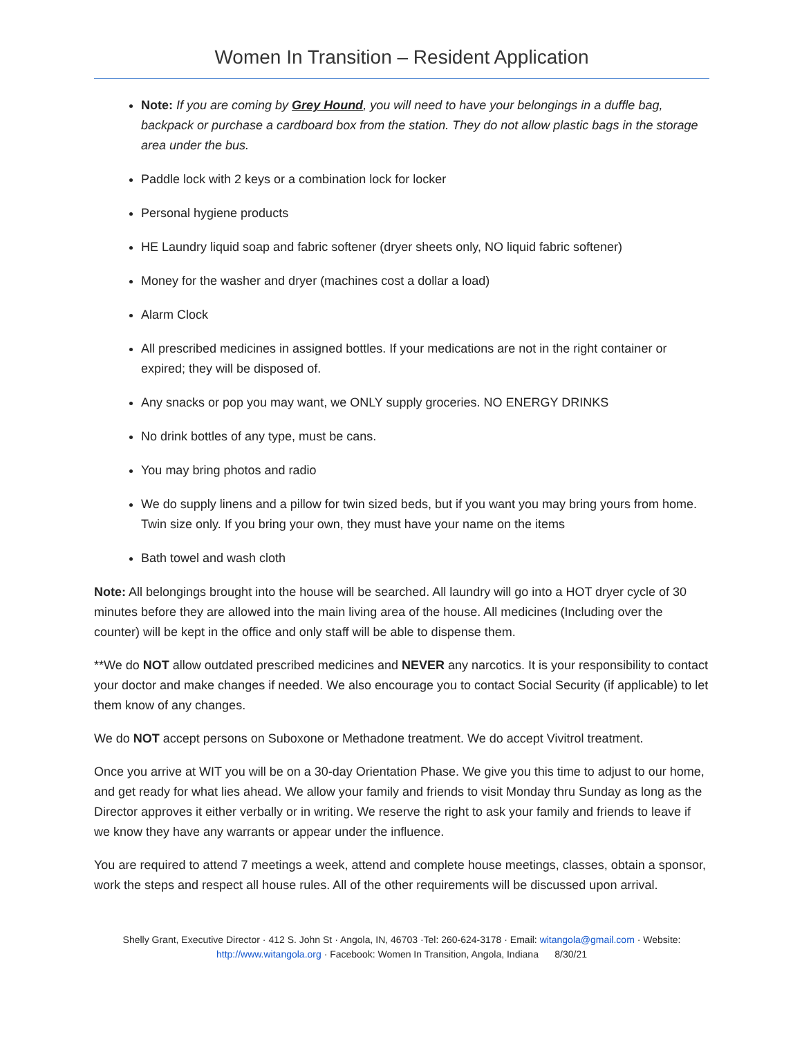Women In Transition – Resident Application
Note: If you are coming by Grey Hound, you will need to have your belongings in a duffle bag, backpack or purchase a cardboard box from the station. They do not allow plastic bags in the storage area under the bus.
Paddle lock with 2 keys or a combination lock for locker
Personal hygiene products
HE Laundry liquid soap and fabric softener (dryer sheets only, NO liquid fabric softener)
Money for the washer and dryer (machines cost a dollar a load)
Alarm Clock
All prescribed medicines in assigned bottles. If your medications are not in the right container or expired; they will be disposed of.
Any snacks or pop you may want, we ONLY supply groceries. NO ENERGY DRINKS
No drink bottles of any type, must be cans.
You may bring photos and radio
We do supply linens and a pillow for twin sized beds, but if you want you may bring yours from home. Twin size only. If you bring your own, they must have your name on the items
Bath towel and wash cloth
Note: All belongings brought into the house will be searched. All laundry will go into a HOT dryer cycle of 30 minutes before they are allowed into the main living area of the house. All medicines (Including over the counter) will be kept in the office and only staff will be able to dispense them.
**We do NOT allow outdated prescribed medicines and NEVER any narcotics. It is your responsibility to contact your doctor and make changes if needed. We also encourage you to contact Social Security (if applicable) to let them know of any changes.
We do NOT accept persons on Suboxone or Methadone treatment. We do accept Vivitrol treatment.
Once you arrive at WIT you will be on a 30-day Orientation Phase. We give you this time to adjust to our home, and get ready for what lies ahead. We allow your family and friends to visit Monday thru Sunday as long as the Director approves it either verbally or in writing. We reserve the right to ask your family and friends to leave if we know they have any warrants or appear under the influence.
You are required to attend 7 meetings a week, attend and complete house meetings, classes, obtain a sponsor, work the steps and respect all house rules. All of the other requirements will be discussed upon arrival.
Shelly Grant, Executive Director · 412 S. John St · Angola, IN, 46703 ·Tel: 260-624-3178 · Email: witangola@gmail.com · Website:
http://www.witangola.org · Facebook: Women In Transition, Angola, Indiana 8/30/21